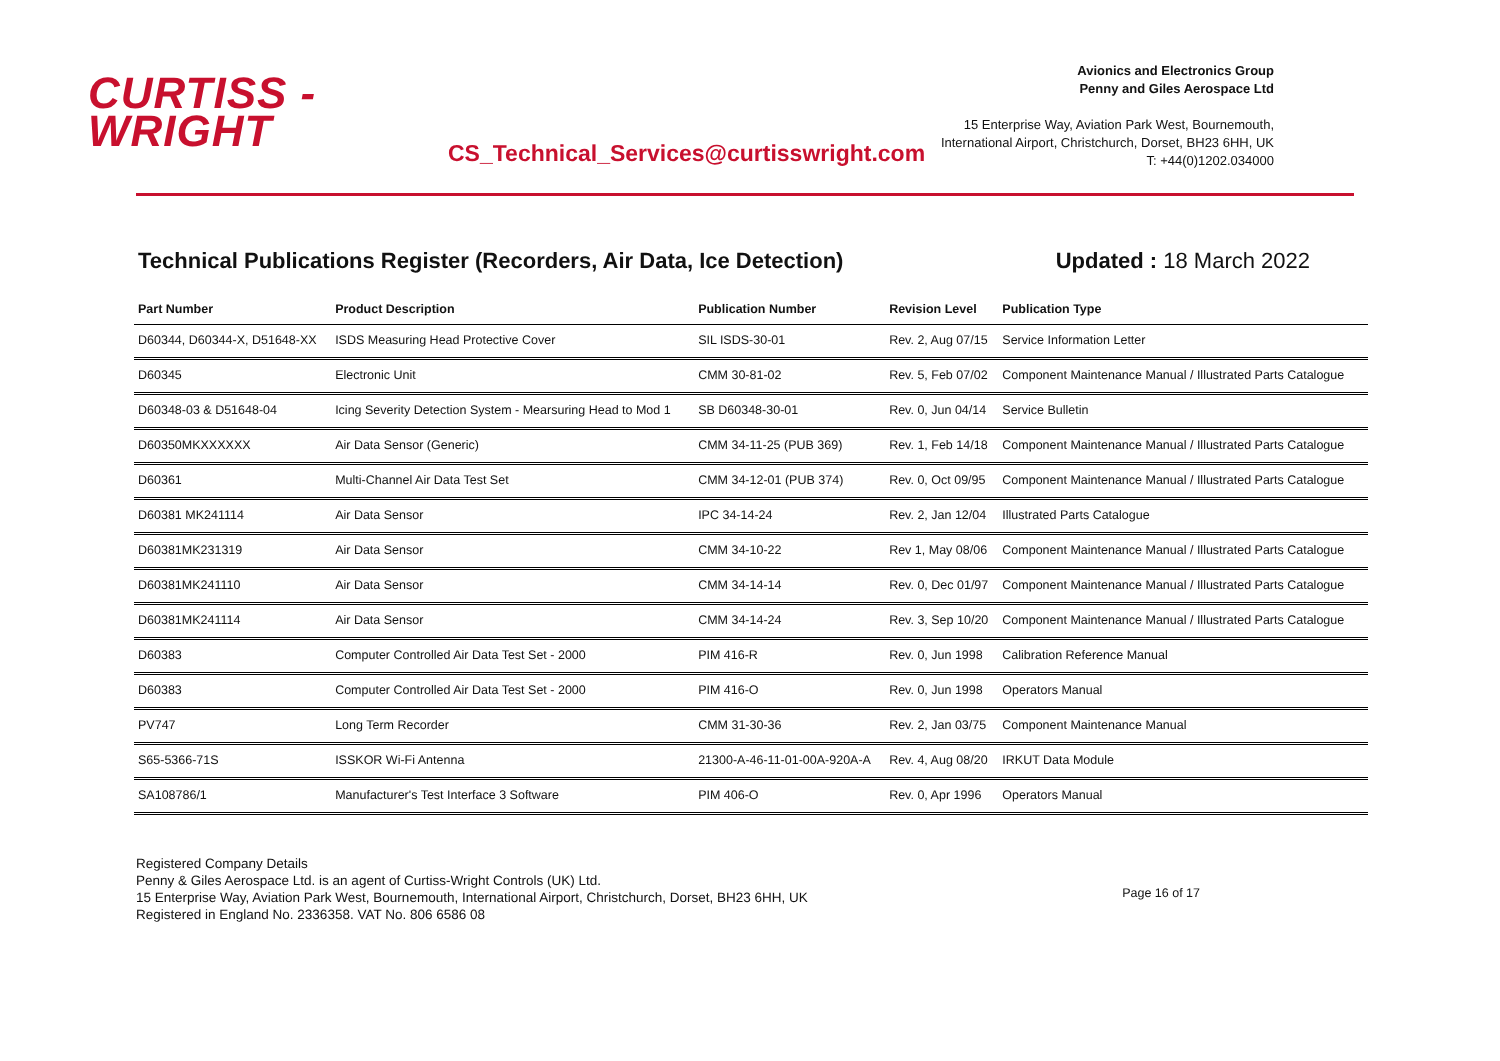CURTISS -
WRIGHT
CS_Technical_Services@curtisswright.com
Avionics and Electronics Group
Penny and Giles Aerospace Ltd
15 Enterprise Way, Aviation Park West, Bournemouth,
International Airport, Christchurch, Dorset, BH23 6HH, UK
T: +44(0)1202.034000
Technical Publications Register (Recorders, Air Data, Ice Detection) Updated : 18 March 2022
| Part Number | Product Description | Publication Number | Revision Level | Publication Type |
| --- | --- | --- | --- | --- |
| D60344, D60344-X, D51648-XX | ISDS Measuring Head Protective Cover | SIL ISDS-30-01 | Rev. 2, Aug 07/15 | Service Information Letter |
| D60345 | Electronic Unit | CMM 30-81-02 | Rev. 5, Feb 07/02 | Component Maintenance Manual / Illustrated Parts Catalogue |
| D60348-03 & D51648-04 | Icing Severity Detection System - Mearsuring Head to Mod 1 | SB D60348-30-01 | Rev. 0, Jun 04/14 | Service Bulletin |
| D60350MKXXXXXX | Air Data Sensor (Generic) | CMM 34-11-25 (PUB 369) | Rev. 1, Feb 14/18 | Component Maintenance Manual / Illustrated Parts Catalogue |
| D60361 | Multi-Channel Air Data Test Set | CMM 34-12-01 (PUB 374) | Rev. 0, Oct 09/95 | Component Maintenance Manual / Illustrated Parts Catalogue |
| D60381 MK241114 | Air Data Sensor | IPC 34-14-24 | Rev. 2, Jan 12/04 | Illustrated Parts Catalogue |
| D60381MK231319 | Air Data Sensor | CMM 34-10-22 | Rev 1, May 08/06 | Component Maintenance Manual / Illustrated Parts Catalogue |
| D60381MK241110 | Air Data Sensor | CMM 34-14-14 | Rev. 0, Dec 01/97 | Component Maintenance Manual / Illustrated Parts Catalogue |
| D60381MK241114 | Air Data Sensor | CMM 34-14-24 | Rev. 3, Sep 10/20 | Component Maintenance Manual / Illustrated Parts Catalogue |
| D60383 | Computer Controlled Air Data Test Set - 2000 | PIM 416-R | Rev. 0, Jun 1998 | Calibration Reference Manual |
| D60383 | Computer Controlled Air Data Test Set - 2000 | PIM 416-O | Rev. 0, Jun 1998 | Operators Manual |
| PV747 | Long Term Recorder | CMM 31-30-36 | Rev. 2, Jan 03/75 | Component Maintenance Manual |
| S65-5366-71S | ISSKOR Wi-Fi Antenna | 21300-A-46-11-01-00A-920A-A | Rev. 4, Aug 08/20 | IRKUT Data Module |
| SA108786/1 | Manufacturer's Test Interface 3 Software | PIM 406-O | Rev. 0, Apr 1996 | Operators Manual |
Registered Company Details
Penny & Giles Aerospace Ltd. is an agent of Curtiss-Wright Controls (UK) Ltd.
15 Enterprise Way, Aviation Park West, Bournemouth, International Airport, Christchurch, Dorset, BH23 6HH, UK
Registered in England No. 2336358. VAT No. 806 6586 08
Page 16 of 17